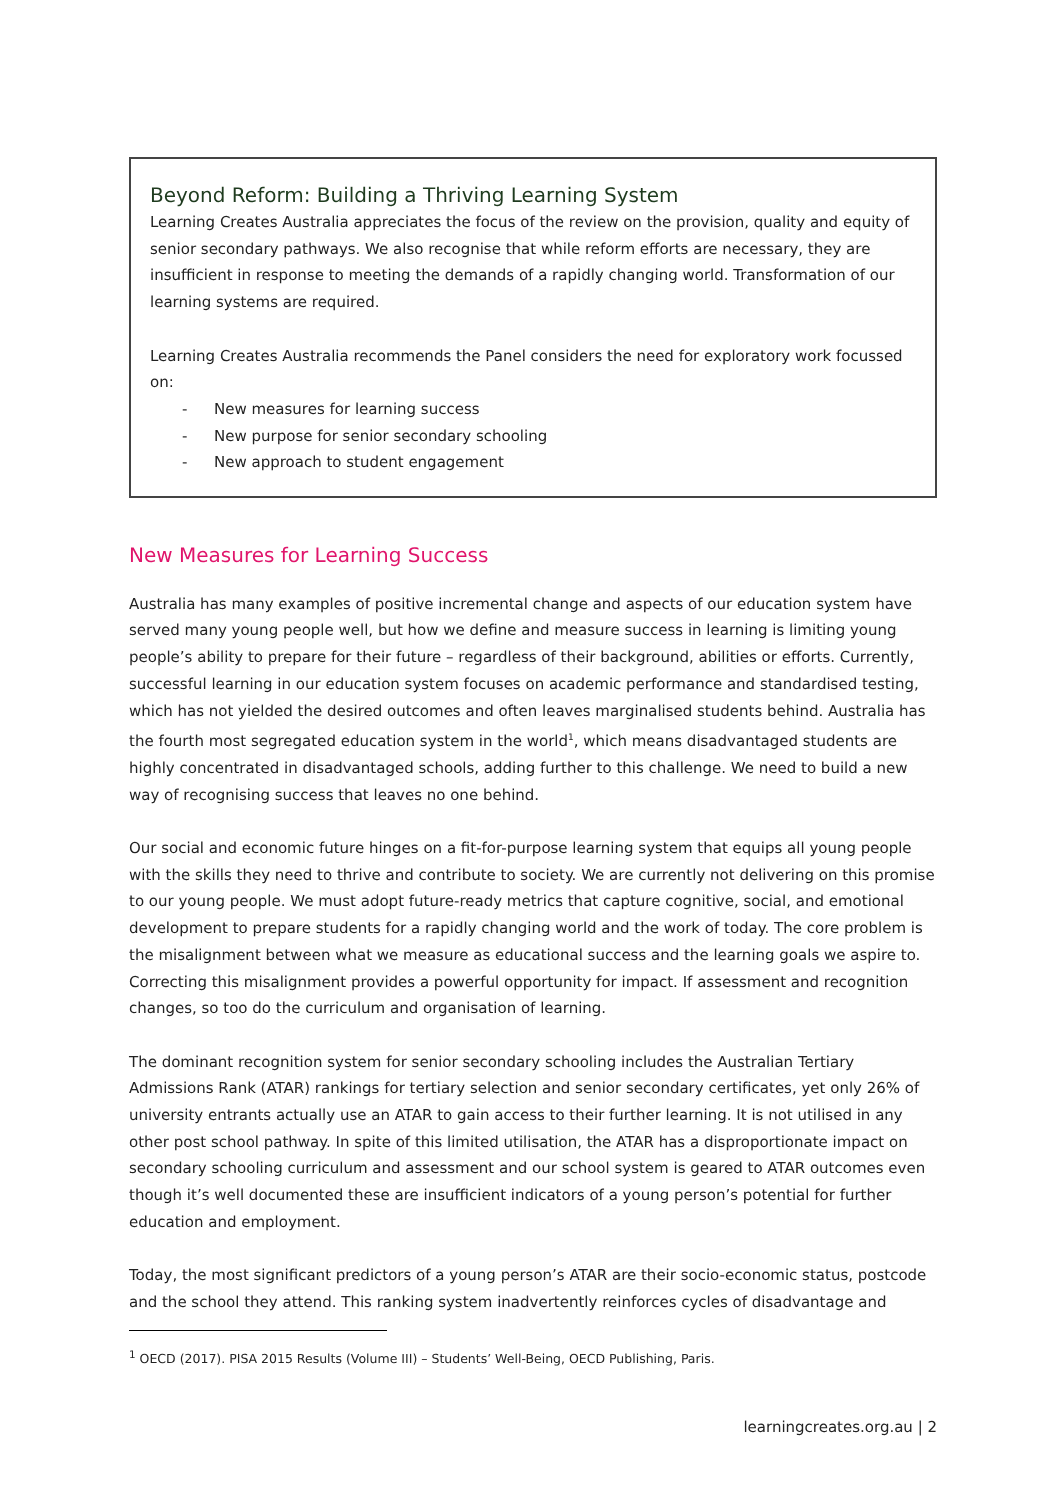Beyond Reform: Building a Thriving Learning System
Learning Creates Australia appreciates the focus of the review on the provision, quality and equity of senior secondary pathways. We also recognise that while reform efforts are necessary, they are insufficient in response to meeting the demands of a rapidly changing world. Transformation of our learning systems are required.
Learning Creates Australia recommends the Panel considers the need for exploratory work focussed on:
- New measures for learning success
- New purpose for senior secondary schooling
- New approach to student engagement
New Measures for Learning Success
Australia has many examples of positive incremental change and aspects of our education system have served many young people well, but how we define and measure success in learning is limiting young people’s ability to prepare for their future – regardless of their background, abilities or efforts. Currently, successful learning in our education system focuses on academic performance and standardised testing, which has not yielded the desired outcomes and often leaves marginalised students behind. Australia has the fourth most segregated education system in the world<sup>1</sup>, which means disadvantaged students are highly concentrated in disadvantaged schools, adding further to this challenge. We need to build a new way of recognising success that leaves no one behind.
Our social and economic future hinges on a fit-for-purpose learning system that equips all young people with the skills they need to thrive and contribute to society. We are currently not delivering on this promise to our young people. We must adopt future-ready metrics that capture cognitive, social, and emotional development to prepare students for a rapidly changing world and the work of today. The core problem is the misalignment between what we measure as educational success and the learning goals we aspire to. Correcting this misalignment provides a powerful opportunity for impact. If assessment and recognition changes, so too do the curriculum and organisation of learning.
The dominant recognition system for senior secondary schooling includes the Australian Tertiary Admissions Rank (ATAR) rankings for tertiary selection and senior secondary certificates, yet only 26% of university entrants actually use an ATAR to gain access to their further learning. It is not utilised in any other post school pathway. In spite of this limited utilisation, the ATAR has a disproportionate impact on secondary schooling curriculum and assessment and our school system is geared to ATAR outcomes even though it’s well documented these are insufficient indicators of a young person’s potential for further education and employment.
Today, the most significant predictors of a young person’s ATAR are their socio-economic status, postcode and the school they attend. This ranking system inadvertently reinforces cycles of disadvantage and
<sup>1</sup> OECD (2017). PISA 2015 Results (Volume III) – Students’ Well-Being, OECD Publishing, Paris.
learningcreates.org.au | 2